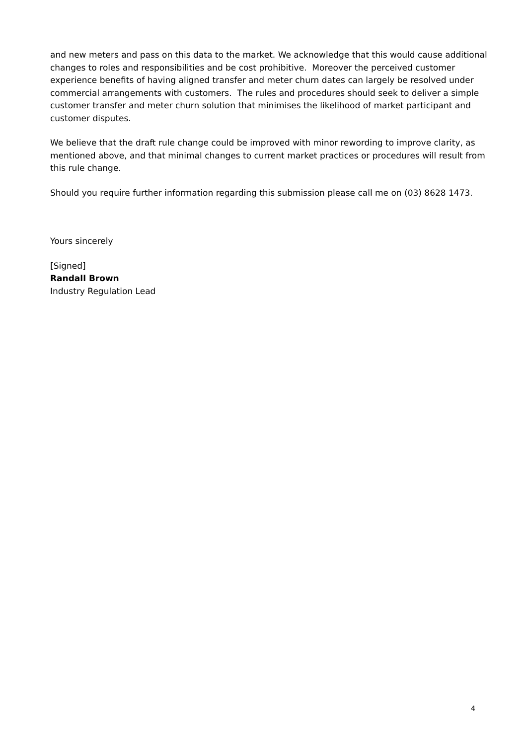and new meters and pass on this data to the market. We acknowledge that this would cause additional changes to roles and responsibilities and be cost prohibitive. Moreover the perceived customer experience benefits of having aligned transfer and meter churn dates can largely be resolved under commercial arrangements with customers. The rules and procedures should seek to deliver a simple customer transfer and meter churn solution that minimises the likelihood of market participant and customer disputes.
We believe that the draft rule change could be improved with minor rewording to improve clarity, as mentioned above, and that minimal changes to current market practices or procedures will result from this rule change.
Should you require further information regarding this submission please call me on (03) 8628 1473.
Yours sincerely
[Signed]
Randall Brown
Industry Regulation Lead
4